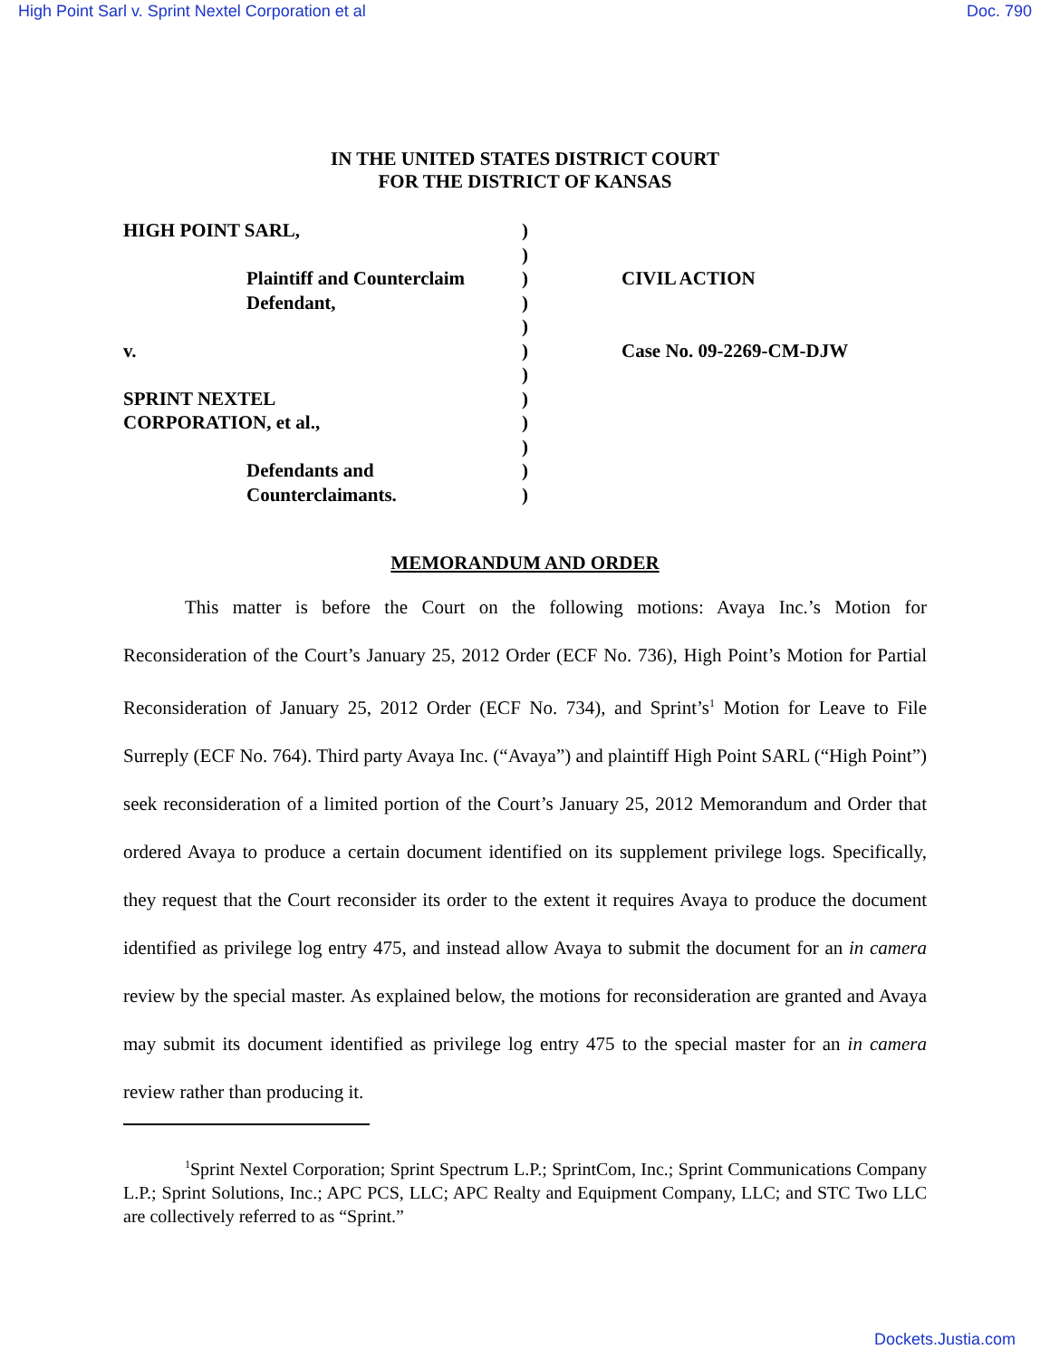High Point Sarl v. Sprint Nextel Corporation et al Doc. 790
IN THE UNITED STATES DISTRICT COURT
FOR THE DISTRICT OF KANSAS
HIGH POINT SARL,
Plaintiff and Counterclaim
Defendant,
v.
SPRINT NEXTEL
CORPORATION, et al.,
Defendants and
Counterclaimants.
)
)
)
)
)
)
)
)
)
)
)
)
CIVIL ACTION
Case No. 09-2269-CM-DJW
MEMORANDUM AND ORDER
This matter is before the Court on the following motions: Avaya Inc.’s Motion for Reconsideration of the Court’s January 25, 2012 Order (ECF No. 736), High Point’s Motion for Partial Reconsideration of January 25, 2012 Order (ECF No. 734), and Sprint’s<sup>1</sup> Motion for Leave to File Surreply (ECF No. 764). Third party Avaya Inc. (“Avaya”) and plaintiff High Point SARL (“High Point”) seek reconsideration of a limited portion of the Court’s January 25, 2012 Memorandum and Order that ordered Avaya to produce a certain document identified on its supplement privilege logs. Specifically, they request that the Court reconsider its order to the extent it requires Avaya to produce the document identified as privilege log entry 475, and instead allow Avaya to submit the document for an in camera review by the special master. As explained below, the motions for reconsideration are granted and Avaya may submit its document identified as privilege log entry 475 to the special master for an in camera review rather than producing it.
<sup>1</sup> Sprint Nextel Corporation; Sprint Spectrum L.P.; SprintCom, Inc.; Sprint Communications Company L.P.; Sprint Solutions, Inc.; APC PCS, LLC; APC Realty and Equipment Company, LLC; and STC Two LLC are collectively referred to as “Sprint.”
Dockets.Justia.com